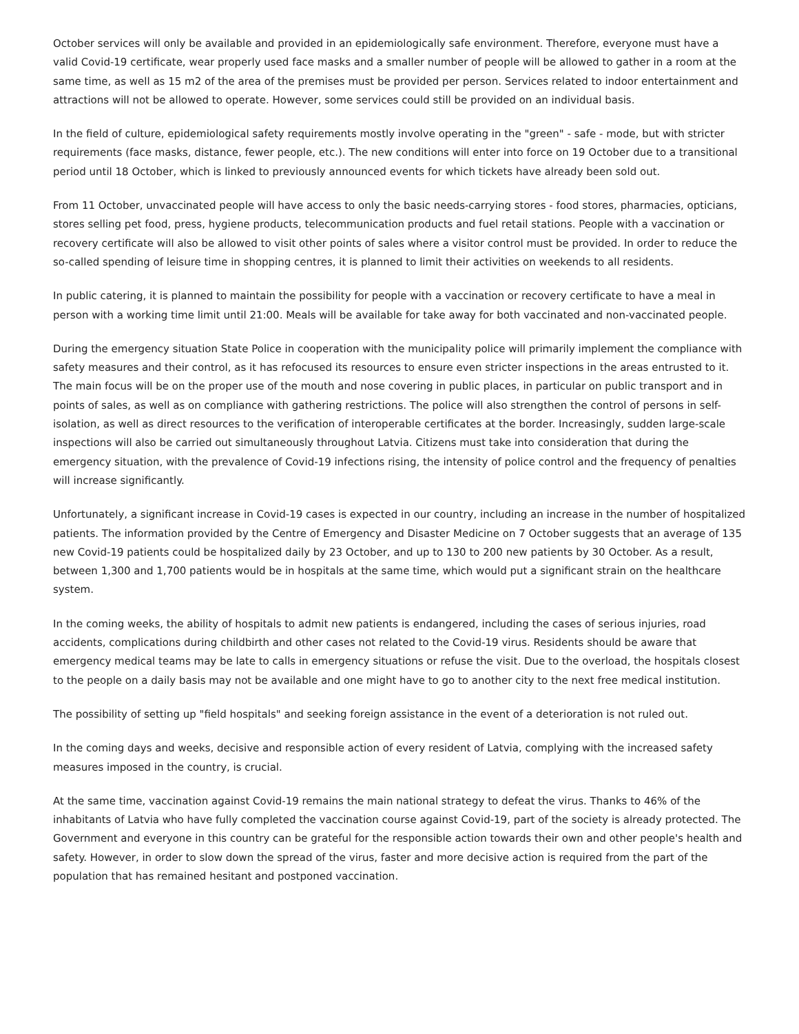October services will only be available and provided in an epidemiologically safe environment. Therefore, everyone must have a valid Covid-19 certificate, wear properly used face masks and a smaller number of people will be allowed to gather in a room at the same time, as well as 15 m2 of the area of the premises must be provided per person. Services related to indoor entertainment and attractions will not be allowed to operate. However, some services could still be provided on an individual basis.
In the field of culture, epidemiological safety requirements mostly involve operating in the "green" - safe - mode, but with stricter requirements (face masks, distance, fewer people, etc.). The new conditions will enter into force on 19 October due to a transitional period until 18 October, which is linked to previously announced events for which tickets have already been sold out.
From 11 October, unvaccinated people will have access to only the basic needs-carrying stores - food stores, pharmacies, opticians, stores selling pet food, press, hygiene products, telecommunication products and fuel retail stations. People with a vaccination or recovery certificate will also be allowed to visit other points of sales where a visitor control must be provided. In order to reduce the so-called spending of leisure time in shopping centres, it is planned to limit their activities on weekends to all residents.
In public catering, it is planned to maintain the possibility for people with a vaccination or recovery certificate to have a meal in person with a working time limit until 21:00. Meals will be available for take away for both vaccinated and non-vaccinated people.
During the emergency situation State Police in cooperation with the municipality police will primarily implement the compliance with safety measures and their control, as it has refocused its resources to ensure even stricter inspections in the areas entrusted to it. The main focus will be on the proper use of the mouth and nose covering in public places, in particular on public transport and in points of sales, as well as on compliance with gathering restrictions. The police will also strengthen the control of persons in self-isolation, as well as direct resources to the verification of interoperable certificates at the border. Increasingly, sudden large-scale inspections will also be carried out simultaneously throughout Latvia. Citizens must take into consideration that during the emergency situation, with the prevalence of Covid-19 infections rising, the intensity of police control and the frequency of penalties will increase significantly.
Unfortunately, a significant increase in Covid-19 cases is expected in our country, including an increase in the number of hospitalized patients. The information provided by the Centre of Emergency and Disaster Medicine on 7 October suggests that an average of 135 new Covid-19 patients could be hospitalized daily by 23 October, and up to 130 to 200 new patients by 30 October. As a result, between 1,300 and 1,700 patients would be in hospitals at the same time, which would put a significant strain on the healthcare system.
In the coming weeks, the ability of hospitals to admit new patients is endangered, including the cases of serious injuries, road accidents, complications during childbirth and other cases not related to the Covid-19 virus. Residents should be aware that emergency medical teams may be late to calls in emergency situations or refuse the visit. Due to the overload, the hospitals closest to the people on a daily basis may not be available and one might have to go to another city to the next free medical institution.
The possibility of setting up "field hospitals" and seeking foreign assistance in the event of a deterioration is not ruled out.
In the coming days and weeks, decisive and responsible action of every resident of Latvia, complying with the increased safety measures imposed in the country, is crucial.
At the same time, vaccination against Covid-19 remains the main national strategy to defeat the virus. Thanks to 46% of the inhabitants of Latvia who have fully completed the vaccination course against Covid-19, part of the society is already protected. The Government and everyone in this country can be grateful for the responsible action towards their own and other people's health and safety. However, in order to slow down the spread of the virus, faster and more decisive action is required from the part of the population that has remained hesitant and postponed vaccination.